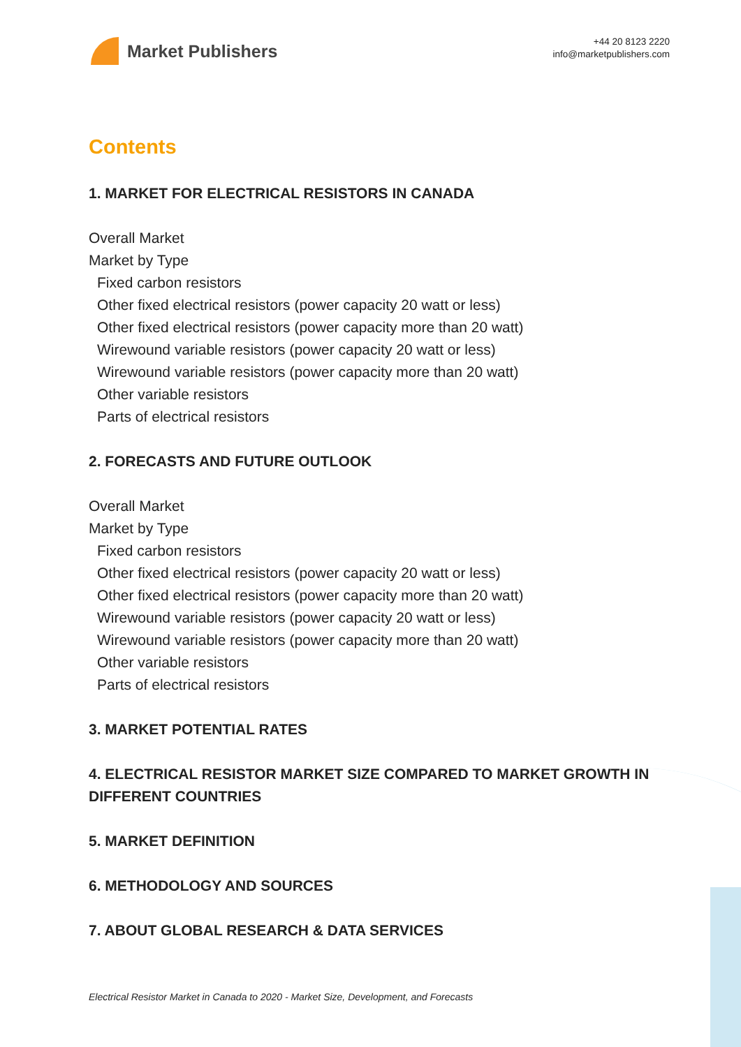Market Publishers
+44 20 8123 2220
info@marketpublishers.com
Contents
1. MARKET FOR ELECTRICAL RESISTORS IN CANADA
Overall Market
Market by Type
Fixed carbon resistors
Other fixed electrical resistors (power capacity 20 watt or less)
Other fixed electrical resistors (power capacity more than 20 watt)
Wirewound variable resistors (power capacity 20 watt or less)
Wirewound variable resistors (power capacity more than 20 watt)
Other variable resistors
Parts of electrical resistors
2. FORECASTS AND FUTURE OUTLOOK
Overall Market
Market by Type
Fixed carbon resistors
Other fixed electrical resistors (power capacity 20 watt or less)
Other fixed electrical resistors (power capacity more than 20 watt)
Wirewound variable resistors (power capacity 20 watt or less)
Wirewound variable resistors (power capacity more than 20 watt)
Other variable resistors
Parts of electrical resistors
3. MARKET POTENTIAL RATES
4. ELECTRICAL RESISTOR MARKET SIZE COMPARED TO MARKET GROWTH IN DIFFERENT COUNTRIES
5. MARKET DEFINITION
6. METHODOLOGY AND SOURCES
7. ABOUT GLOBAL RESEARCH & DATA SERVICES
Electrical Resistor Market in Canada to 2020 - Market Size, Development, and Forecasts